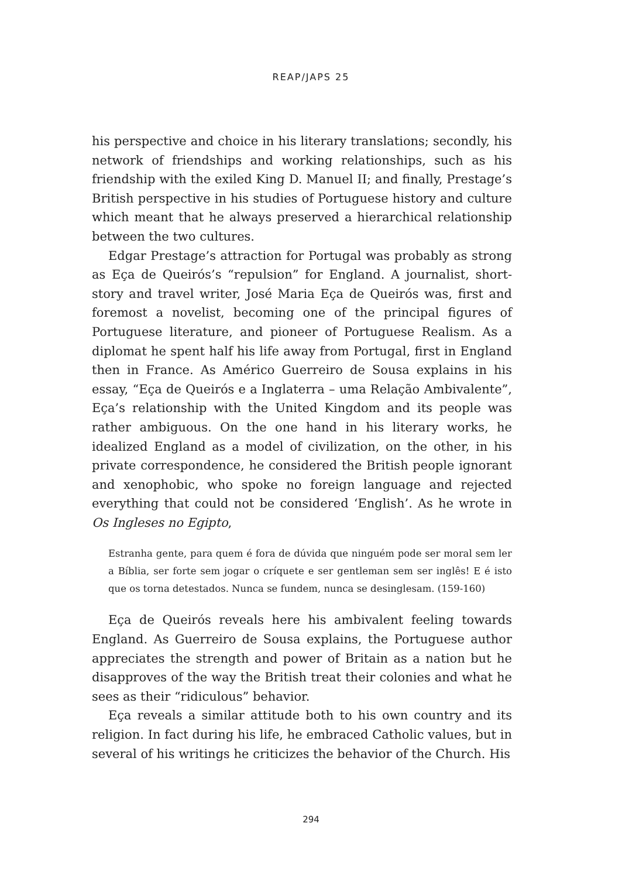REAP/JAPS 25
his perspective and choice in his literary translations; secondly, his network of friendships and working relationships, such as his friendship with the exiled King D. Manuel II; and finally, Prestage’s British perspective in his studies of Portuguese history and culture which meant that he always preserved a hierarchical relationship between the two cultures.
Edgar Prestage’s attraction for Portugal was probably as strong as Eça de Queirós’s “repulsion” for England. A journalist, short-story and travel writer, José Maria Eça de Queirós was, first and foremost a novelist, becoming one of the principal figures of Portuguese literature, and pioneer of Portuguese Realism. As a diplomat he spent half his life away from Portugal, first in England then in France. As Américo Guerreiro de Sousa explains in his essay, “Eça de Queirós e a Inglaterra – uma Relação Ambivalente”, Eça’s relationship with the United Kingdom and its people was rather ambiguous. On the one hand in his literary works, he idealized England as a model of civilization, on the other, in his private correspondence, he considered the British people ignorant and xenophobic, who spoke no foreign language and rejected everything that could not be considered ‘English’. As he wrote in Os Ingleses no Egipto,
Estranha gente, para quem é fora de dúvida que ninguém pode ser moral sem ler a Bíblia, ser forte sem jogar o críquete e ser gentleman sem ser inglês! E é isto que os torna detestados. Nunca se fundem, nunca se desinglesam. (159-160)
Eça de Queirós reveals here his ambivalent feeling towards England. As Guerreiro de Sousa explains, the Portuguese author appreciates the strength and power of Britain as a nation but he disapproves of the way the British treat their colonies and what he sees as their “ridiculous” behavior.
Eça reveals a similar attitude both to his own country and its religion. In fact during his life, he embraced Catholic values, but in several of his writings he criticizes the behavior of the Church. His
294